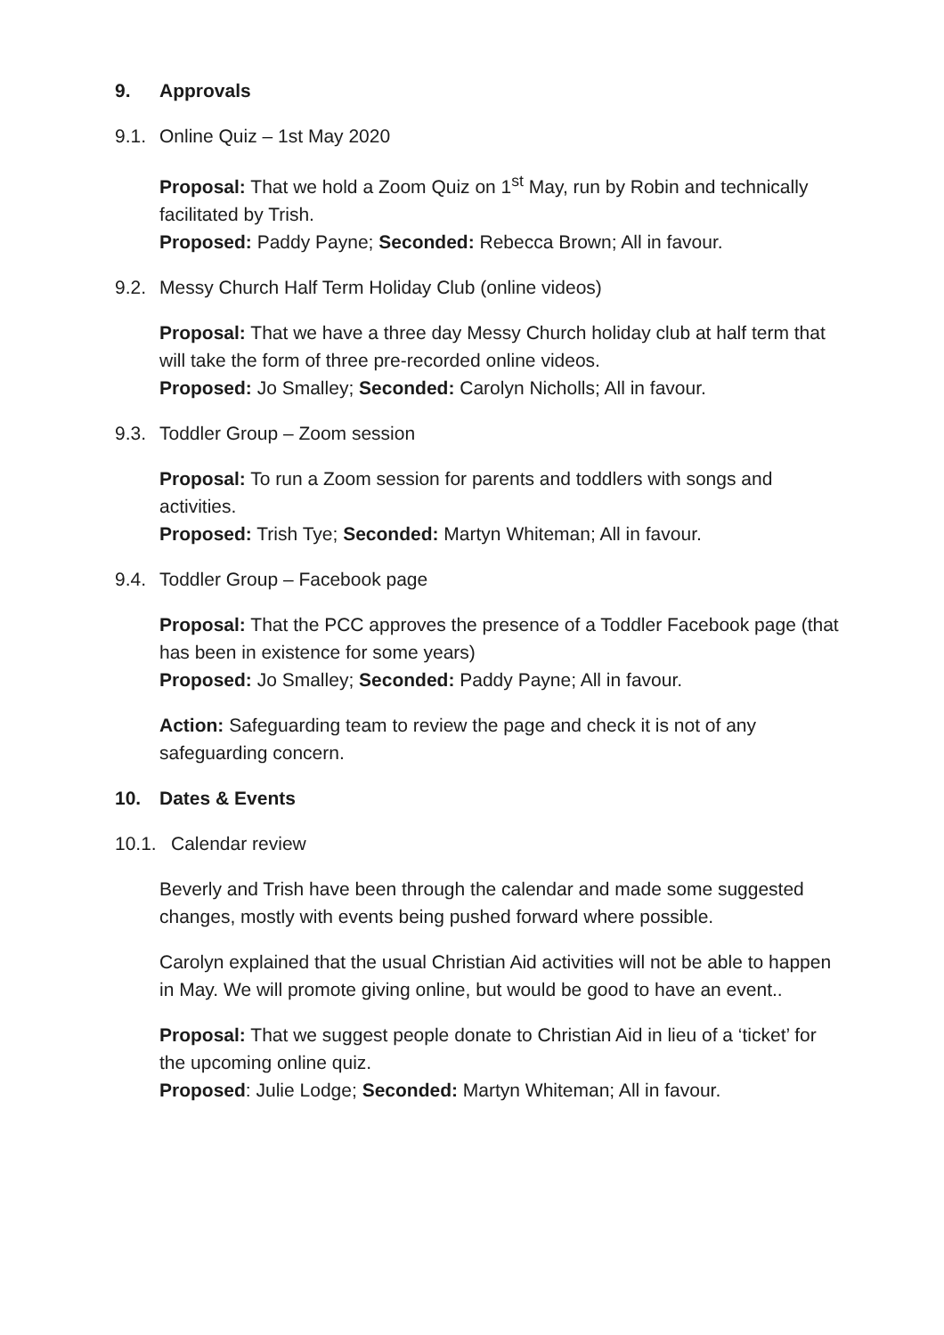9. Approvals
9.1. Online Quiz – 1st May 2020
Proposal: That we hold a Zoom Quiz on 1<sup>st</sup> May, run by Robin and technically facilitated by Trish.
Proposed: Paddy Payne; Seconded: Rebecca Brown; All in favour.
9.2. Messy Church Half Term Holiday Club (online videos)
Proposal: That we have a three day Messy Church holiday club at half term that will take the form of three pre-recorded online videos.
Proposed: Jo Smalley; Seconded: Carolyn Nicholls; All in favour.
9.3. Toddler Group – Zoom session
Proposal: To run a Zoom session for parents and toddlers with songs and activities.
Proposed: Trish Tye; Seconded: Martyn Whiteman; All in favour.
9.4. Toddler Group – Facebook page
Proposal: That the PCC approves the presence of a Toddler Facebook page (that has been in existence for some years)
Proposed: Jo Smalley; Seconded: Paddy Payne; All in favour.
Action: Safeguarding team to review the page and check it is not of any safeguarding concern.
10. Dates & Events
10.1. Calendar review
Beverly and Trish have been through the calendar and made some suggested changes, mostly with events being pushed forward where possible.
Carolyn explained that the usual Christian Aid activities will not be able to happen in May. We will promote giving online, but would be good to have an event..
Proposal: That we suggest people donate to Christian Aid in lieu of a ‘ticket’ for the upcoming online quiz.
Proposed: Julie Lodge; Seconded: Martyn Whiteman; All in favour.